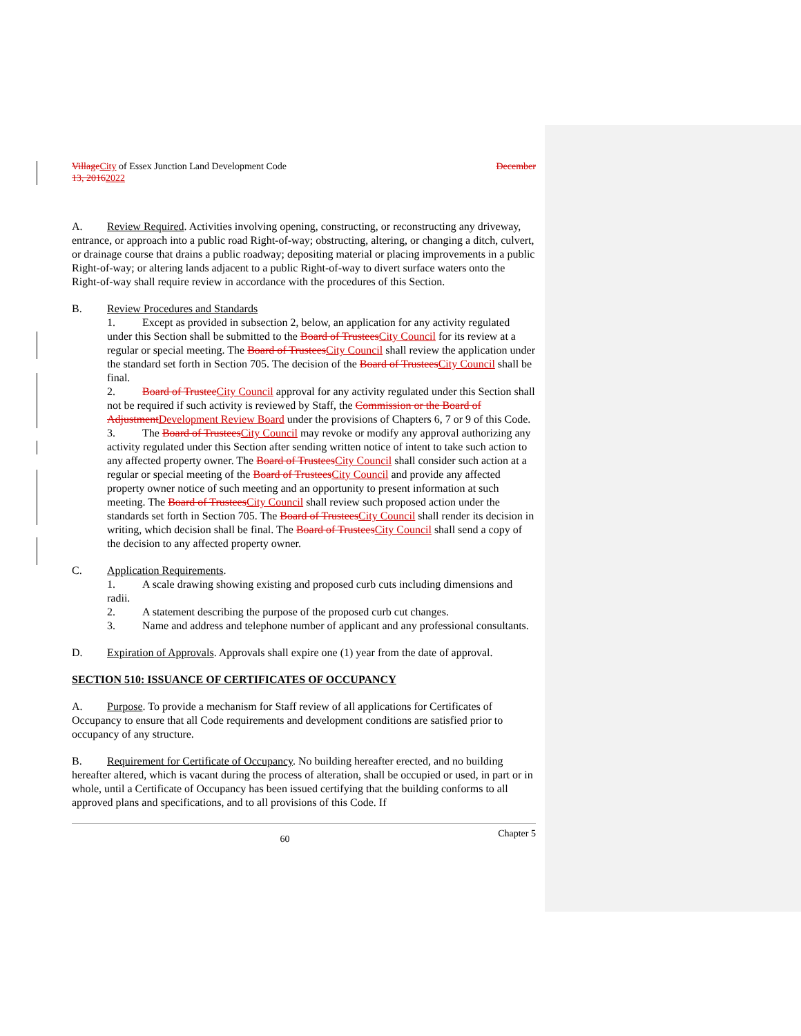Village City of Essex Junction Land Development Code December
13, 20162022
A. Review Required. Activities involving opening, constructing, or reconstructing any driveway, entrance, or approach into a public road Right-of-way; obstructing, altering, or changing a ditch, culvert, or drainage course that drains a public roadway; depositing material or placing improvements in a public Right-of-way; or altering lands adjacent to a public Right-of-way to divert surface waters onto the Right-of-way shall require review in accordance with the procedures of this Section.
B. Review Procedures and Standards
1. Except as provided in subsection 2, below, an application for any activity regulated under this Section shall be submitted to the Board of Trustees City Council for its review at a regular or special meeting. The Board of Trustees City Council shall review the application under the standard set forth in Section 705. The decision of the Board of Trustees City Council shall be final.
2. Board of Trustee City Council approval for any activity regulated under this Section shall not be required if such activity is reviewed by Staff, the Commission or the Board of Adjustment Development Review Board under the provisions of Chapters 6, 7 or 9 of this Code.
3. The Board of Trustees City Council may revoke or modify any approval authorizing any activity regulated under this Section after sending written notice of intent to take such action to any affected property owner. The Board of Trustees City Council shall consider such action at a regular or special meeting of the Board of Trustees City Council and provide any affected property owner notice of such meeting and an opportunity to present information at such meeting. The Board of Trustees City Council shall review such proposed action under the standards set forth in Section 705. The Board of Trustees City Council shall render its decision in writing, which decision shall be final. The Board of Trustees City Council shall send a copy of the decision to any affected property owner.
C. Application Requirements.
1. A scale drawing showing existing and proposed curb cuts including dimensions and radii.
2. A statement describing the purpose of the proposed curb cut changes.
3. Name and address and telephone number of applicant and any professional consultants.
D. Expiration of Approvals. Approvals shall expire one (1) year from the date of approval.
SECTION 510: ISSUANCE OF CERTIFICATES OF OCCUPANCY
A. Purpose. To provide a mechanism for Staff review of all applications for Certificates of Occupancy to ensure that all Code requirements and development conditions are satisfied prior to occupancy of any structure.
B. Requirement for Certificate of Occupancy. No building hereafter erected, and no building hereafter altered, which is vacant during the process of alteration, shall be occupied or used, in part or in whole, until a Certificate of Occupancy has been issued certifying that the building conforms to all approved plans and specifications, and to all provisions of this Code. If
60 Chapter 5